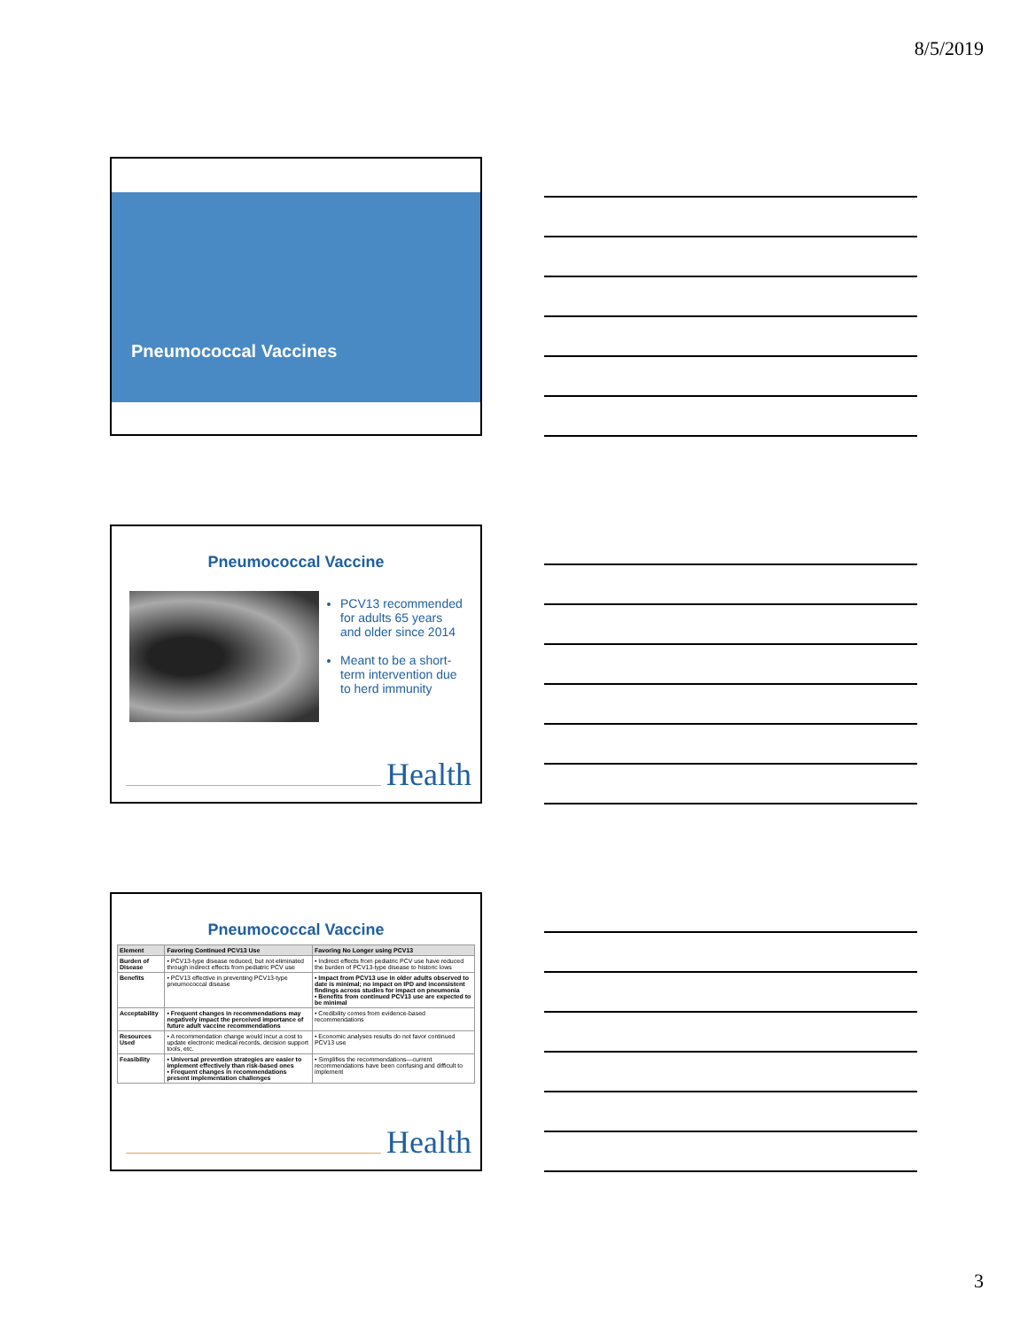8/5/2019
Pneumococcal Vaccines
Pneumococcal Vaccine
PCV13 recommended for adults 65 years and older since 2014
Meant to be a short-term intervention due to herd immunity
Health
Pneumococcal Vaccine
| Element | Favoring Continued PCV13 Use | Favoring No Longer using PCV13 |
| --- | --- | --- |
| Burden of Disease | • PCV13-type disease reduced, but not eliminated through indirect effects from pediatric PCV use | • Indirect effects from pediatric PCV use have reduced the burden of PCV13-type disease to historic lows |
| Benefits | • PCV13 effective in preventing PCV13-type pneumococcal disease | • Impact from PCV13 use in older adults observed to date is minimal; no impact on IPD and inconsistent findings across studies for impact on pneumonia • Benefits from continued PCV13 use are expected to be minimal |
| Acceptability | • Frequent changes in recommendations may negatively impact the perceived importance of future adult vaccine recommendations | • Credibility comes from evidence-based recommendations |
| Resources Used | • A recommendation change would incur a cost to update electronic medical records, decision support tools, etc. | • Economic analyses results do not favor continued PCV13 use |
| Feasibility | • Universal prevention strategies are easier to implement effectively than risk-based ones • Frequent changes in recommendations present implementation challenges | • Simplifies the recommendations—current recommendations have been confusing and difficult to implement |
Health
3